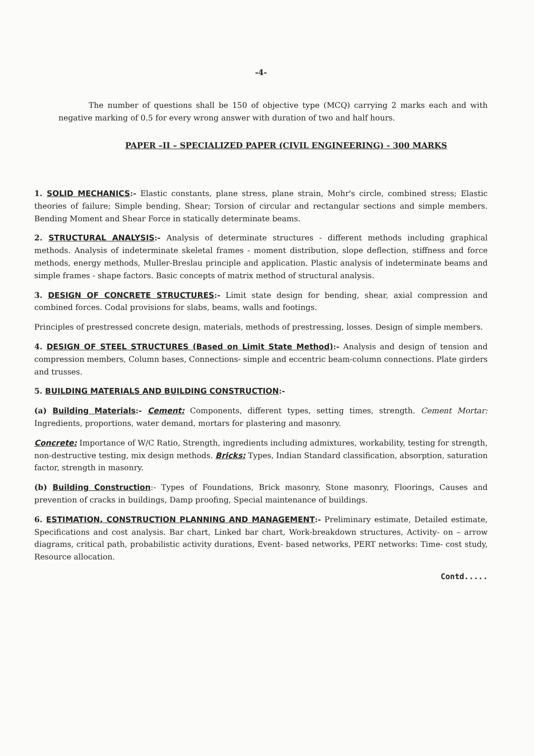-4-
The number of questions shall be 150 of objective type (MCQ) carrying 2 marks each and with negative marking of 0.5 for every wrong answer with duration of two and half hours.
PAPER –II – SPECIALIZED PAPER (CIVIL ENGINEERING) - 300 MARKS
1. SOLID MECHANICS:- Elastic constants, plane stress, plane strain, Mohr's circle, combined stress; Elastic theories of failure; Simple bending, Shear; Torsion of circular and rectangular sections and simple members. Bending Moment and Shear Force in statically determinate beams.
2. STRUCTURAL ANALYSIS:- Analysis of determinate structures - different methods including graphical methods. Analysis of indeterminate skeletal frames - moment distribution, slope deflection, stiffness and force methods, energy methods, Muller-Breslau principle and application. Plastic analysis of indeterminate beams and simple frames - shape factors. Basic concepts of matrix method of structural analysis.
3. DESIGN OF CONCRETE STRUCTURES:- Limit state design for bending, shear, axial compression and combined forces. Codal provisions for slabs, beams, walls and footings.
Principles of prestressed concrete design, materials, methods of prestressing, losses. Design of simple members.
4. DESIGN OF STEEL STRUCTURES (Based on Limit State Method):- Analysis and design of tension and compression members, Column bases, Connections- simple and eccentric beam-column connections. Plate girders and trusses.
5. BUILDING MATERIALS AND BUILDING CONSTRUCTION:-
(a) Building Materials:- Cement: Components, different types, setting times, strength. Cement Mortar: Ingredients, proportions, water demand, mortars for plastering and masonry.
Concrete: Importance of W/C Ratio, Strength, ingredients including admixtures, workability, testing for strength, non-destructive testing, mix design methods. Bricks: Types, Indian Standard classification, absorption, saturation factor, strength in masonry.
(b) Building Construction:- Types of Foundations, Brick masonry, Stone masonry, Floorings, Causes and prevention of cracks in buildings, Damp proofing, Special maintenance of buildings.
6. ESTIMATION, CONSTRUCTION PLANNING AND MANAGEMENT:- Preliminary estimate, Detailed estimate, Specifications and cost analysis. Bar chart, Linked bar chart, Work-breakdown structures, Activity- on – arrow diagrams, critical path, probabilistic activity durations, Event- based networks, PERT networks: Time- cost study, Resource allocation.
Contd.....